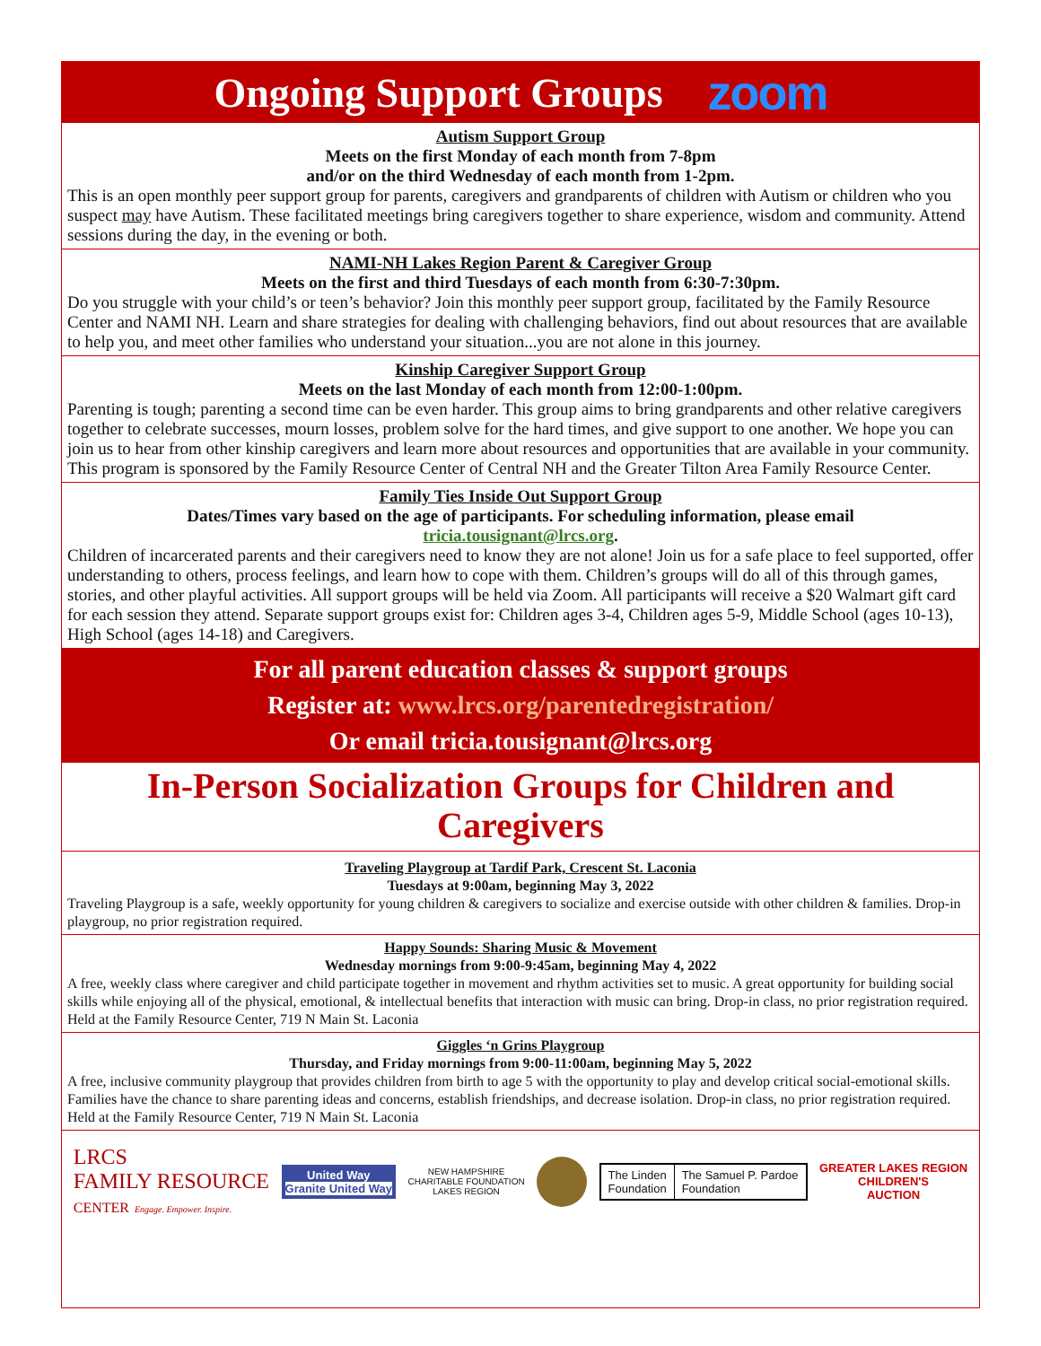Ongoing Support Groups zoom
Autism Support Group
Meets on the first Monday of each month from 7-8pm
and/or on the third Wednesday of each month from 1-2pm.
This is an open monthly peer support group for parents, caregivers and grandparents of children with Autism or children who you suspect may have Autism. These facilitated meetings bring caregivers together to share experience, wisdom and community. Attend sessions during the day, in the evening or both.
NAMI-NH Lakes Region Parent & Caregiver Group
Meets on the first and third Tuesdays of each month from 6:30-7:30pm.
Do you struggle with your child’s or teen’s behavior? Join this monthly peer support group, facilitated by the Family Resource Center and NAMI NH. Learn and share strategies for dealing with challenging behaviors, find out about resources that are available to help you, and meet other families who understand your situation...you are not alone in this journey.
Kinship Caregiver Support Group
Meets on the last Monday of each month from 12:00-1:00pm.
Parenting is tough; parenting a second time can be even harder. This group aims to bring grandparents and other relative caregivers together to celebrate successes, mourn losses, problem solve for the hard times, and give support to one another. We hope you can join us to hear from other kinship caregivers and learn more about resources and opportunities that are available in your community. This program is sponsored by the Family Resource Center of Central NH and the Greater Tilton Area Family Resource Center.
Family Ties Inside Out Support Group
Dates/Times vary based on the age of participants. For scheduling information, please email
tricia.tousignant@lrcs.org.
Children of incarcerated parents and their caregivers need to know they are not alone! Join us for a safe place to feel supported, offer understanding to others, process feelings, and learn how to cope with them. Children’s groups will do all of this through games, stories, and other playful activities. All support groups will be held via Zoom. All participants will receive a $20 Walmart gift card for each session they attend. Separate support groups exist for: Children ages 3-4, Children ages 5-9, Middle School (ages 10-13), High School (ages 14-18) and Caregivers.
For all parent education classes & support groups
Register at: www.lrcs.org/parentedregistration/
Or email tricia.tousignant@lrcs.org
In-Person Socialization Groups for Children and Caregivers
Traveling Playgroup at Tardif Park, Crescent St. Laconia
Tuesdays at 9:00am, beginning May 3, 2022
Traveling Playgroup is a safe, weekly opportunity for young children & caregivers to socialize and exercise outside with other children & families. Drop-in playgroup, no prior registration required.
Happy Sounds: Sharing Music & Movement
Wednesday mornings from 9:00-9:45am, beginning May 4, 2022
A free, weekly class where caregiver and child participate together in movement and rhythm activities set to music. A great opportunity for building social skills while enjoying all of the physical, emotional, & intellectual benefits that interaction with music can bring. Drop-in class, no prior registration required. Held at the Family Resource Center, 719 N Main St. Laconia
Giggles ‘n Grins Playgroup
Thursday, and Friday mornings from 9:00-11:00am, beginning May 5, 2022
A free, inclusive community playgroup that provides children from birth to age 5 with the opportunity to play and develop critical social-emotional skills. Families have the chance to share parenting ideas and concerns, establish friendships, and decrease isolation. Drop-in class, no prior registration required. Held at the Family Resource Center, 719 N Main St. Laconia
LRCS
FAMILY RESOURCE
CENTER Engage. Empower. Inspire.
United Way
Granite United Way
NEW HAMPSHIRE
CHARITABLE FOUNDATION
LAKES REGION
The Linden
Foundation
The Samuel P. Pardoe
Foundation
GREATER LAKES REGION
CHILDREN'S
AUCTION